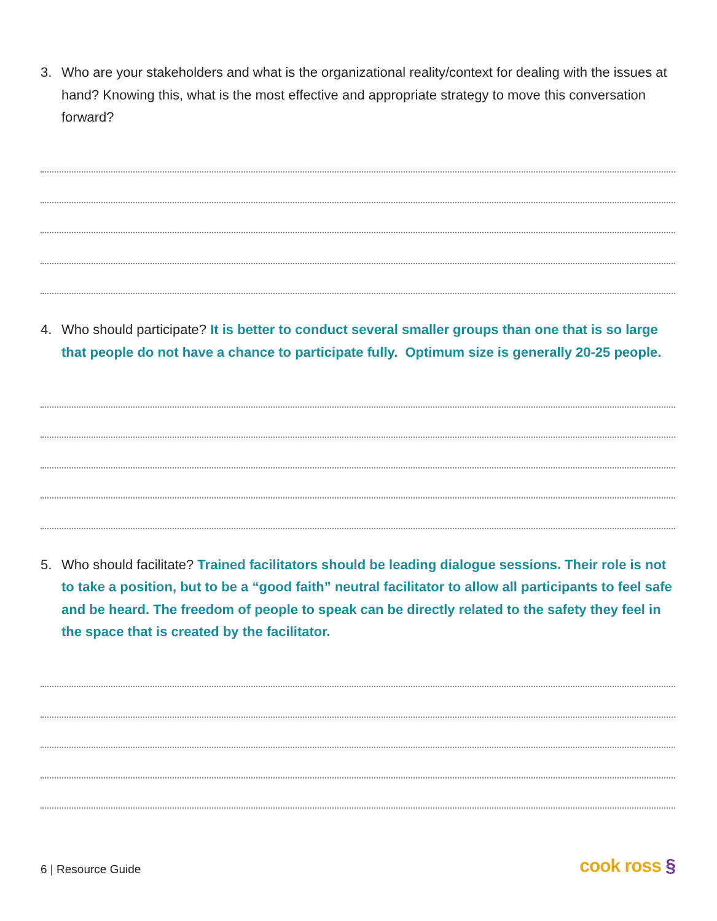3. Who are your stakeholders and what is the organizational reality/context for dealing with the issues at hand? Knowing this, what is the most effective and appropriate strategy to move this conversation forward?
4. Who should participate? It is better to conduct several smaller groups than one that is so large that people do not have a chance to participate fully. Optimum size is generally 20-25 people.
5. Who should facilitate? Trained facilitators should be leading dialogue sessions. Their role is not to take a position, but to be a “good faith” neutral facilitator to allow all participants to feel safe and be heard. The freedom of people to speak can be directly related to the safety they feel in the space that is created by the facilitator.
6 | Resource Guide cook ross §